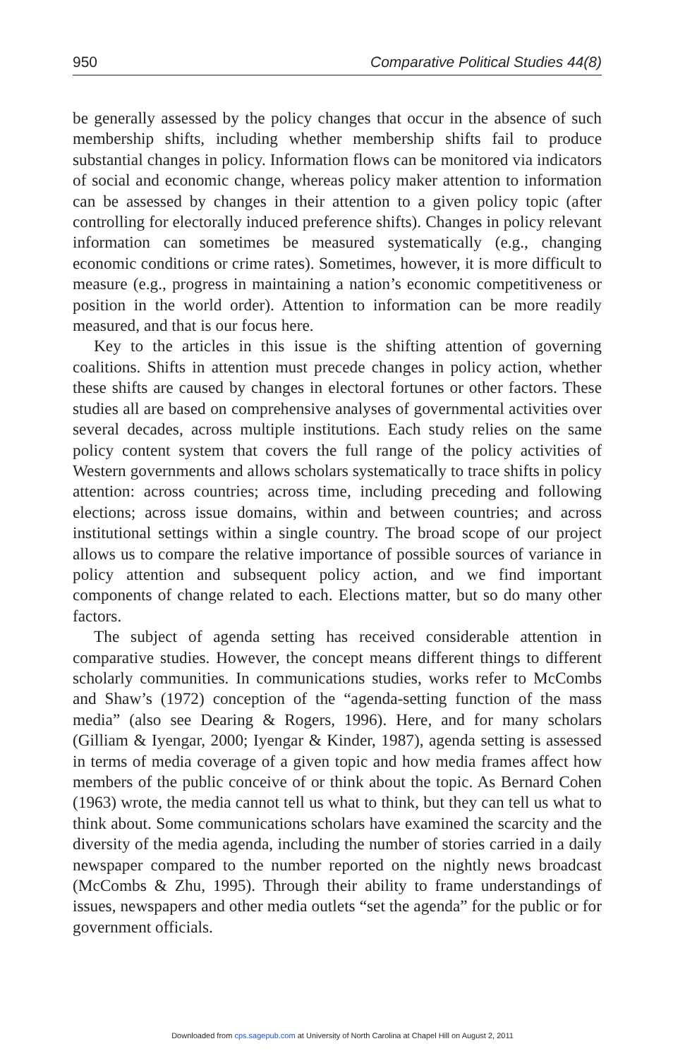950 Comparative Political Studies 44(8)
be generally assessed by the policy changes that occur in the absence of such membership shifts, including whether membership shifts fail to produce substantial changes in policy. Information flows can be monitored via indicators of social and economic change, whereas policy maker attention to information can be assessed by changes in their attention to a given policy topic (after controlling for electorally induced preference shifts). Changes in policy relevant information can sometimes be measured systematically (e.g., changing economic conditions or crime rates). Sometimes, however, it is more difficult to measure (e.g., progress in maintaining a nation’s economic competitiveness or position in the world order). Attention to information can be more readily measured, and that is our focus here.
Key to the articles in this issue is the shifting attention of governing coalitions. Shifts in attention must precede changes in policy action, whether these shifts are caused by changes in electoral fortunes or other factors. These studies all are based on comprehensive analyses of governmental activities over several decades, across multiple institutions. Each study relies on the same policy content system that covers the full range of the policy activities of Western governments and allows scholars systematically to trace shifts in policy attention: across countries; across time, including preceding and following elections; across issue domains, within and between countries; and across institutional settings within a single country. The broad scope of our project allows us to compare the relative importance of possible sources of variance in policy attention and subsequent policy action, and we find important components of change related to each. Elections matter, but so do many other factors.
The subject of agenda setting has received considerable attention in comparative studies. However, the concept means different things to different scholarly communities. In communications studies, works refer to McCombs and Shaw’s (1972) conception of the “agenda-setting function of the mass media” (also see Dearing & Rogers, 1996). Here, and for many scholars (Gilliam & Iyengar, 2000; Iyengar & Kinder, 1987), agenda setting is assessed in terms of media coverage of a given topic and how media frames affect how members of the public conceive of or think about the topic. As Bernard Cohen (1963) wrote, the media cannot tell us what to think, but they can tell us what to think about. Some communications scholars have examined the scarcity and the diversity of the media agenda, including the number of stories carried in a daily newspaper compared to the number reported on the nightly news broadcast (McCombs & Zhu, 1995). Through their ability to frame understandings of issues, newspapers and other media outlets “set the agenda” for the public or for government officials.
Downloaded from cps.sagepub.com at University of North Carolina at Chapel Hill on August 2, 2011